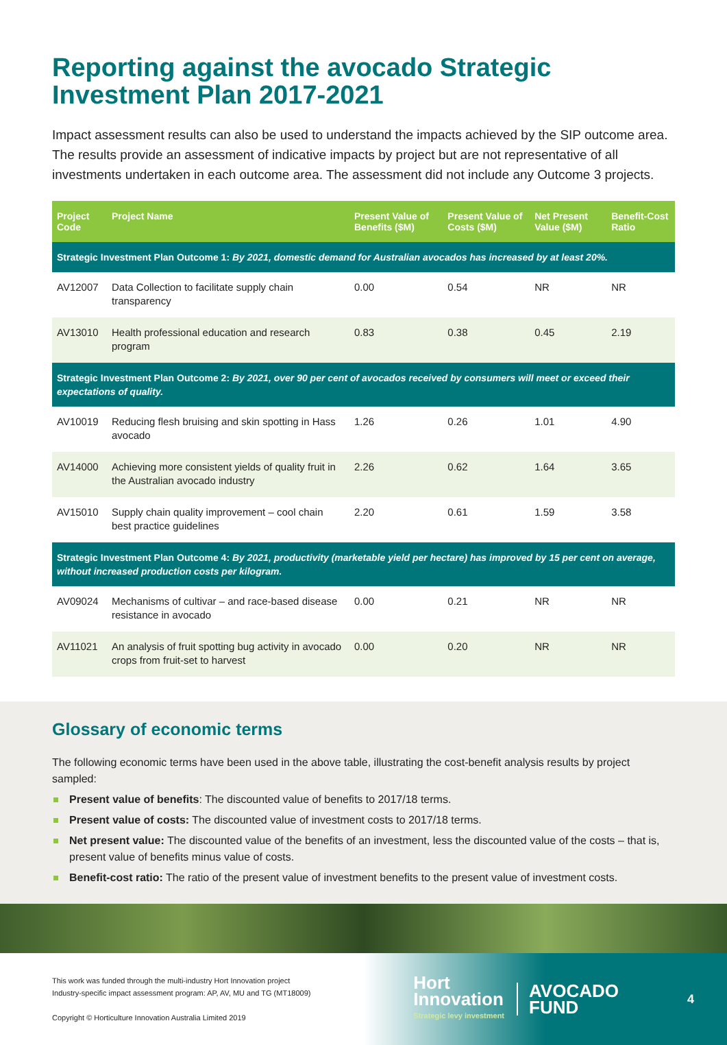Reporting against the avocado Strategic Investment Plan 2017-2021
Impact assessment results can also be used to understand the impacts achieved by the SIP outcome area. The results provide an assessment of indicative impacts by project but are not representative of all investments undertaken in each outcome area. The assessment did not include any Outcome 3 projects.
| Project Code | Project Name | Present Value of Benefits ($M) | Present Value of Costs ($M) | Net Present Value ($M) | Benefit-Cost Ratio |
| --- | --- | --- | --- | --- | --- |
| Strategic Investment Plan Outcome 1: By 2021, domestic demand for Australian avocados has increased by at least 20%. | | | | | |
| AV12007 | Data Collection to facilitate supply chain transparency | 0.00 | 0.54 | NR | NR |
| AV13010 | Health professional education and research program | 0.83 | 0.38 | 0.45 | 2.19 |
| Strategic Investment Plan Outcome 2: By 2021, over 90 per cent of avocados received by consumers will meet or exceed their expectations of quality. | | | | | |
| AV10019 | Reducing flesh bruising and skin spotting in Hass avocado | 1.26 | 0.26 | 1.01 | 4.90 |
| AV14000 | Achieving more consistent yields of quality fruit in the Australian avocado industry | 2.26 | 0.62 | 1.64 | 3.65 |
| AV15010 | Supply chain quality improvement – cool chain best practice guidelines | 2.20 | 0.61 | 1.59 | 3.58 |
| Strategic Investment Plan Outcome 4: By 2021, productivity (marketable yield per hectare) has improved by 15 per cent on average, without increased production costs per kilogram. | | | | | |
| AV09024 | Mechanisms of cultivar – and race-based disease resistance in avocado | 0.00 | 0.21 | NR | NR |
| AV11021 | An analysis of fruit spotting bug activity in avocado crops from fruit-set to harvest | 0.00 | 0.20 | NR | NR |
Glossary of economic terms
The following economic terms have been used in the above table, illustrating the cost-benefit analysis results by project sampled:
Present value of benefits: The discounted value of benefits to 2017/18 terms.
Present value of costs: The discounted value of investment costs to 2017/18 terms.
Net present value: The discounted value of the benefits of an investment, less the discounted value of the costs – that is, present value of benefits minus value of costs.
Benefit-cost ratio: The ratio of the present value of investment benefits to the present value of investment costs.
This work was funded through the multi-industry Hort Innovation project
Industry-specific impact assessment program: AP, AV, MU and TG (MT18009)
Copyright © Horticulture Innovation Australia Limited 2019
Hort
Innovation
Strategic levy investment
AVOCADO
FUND
4